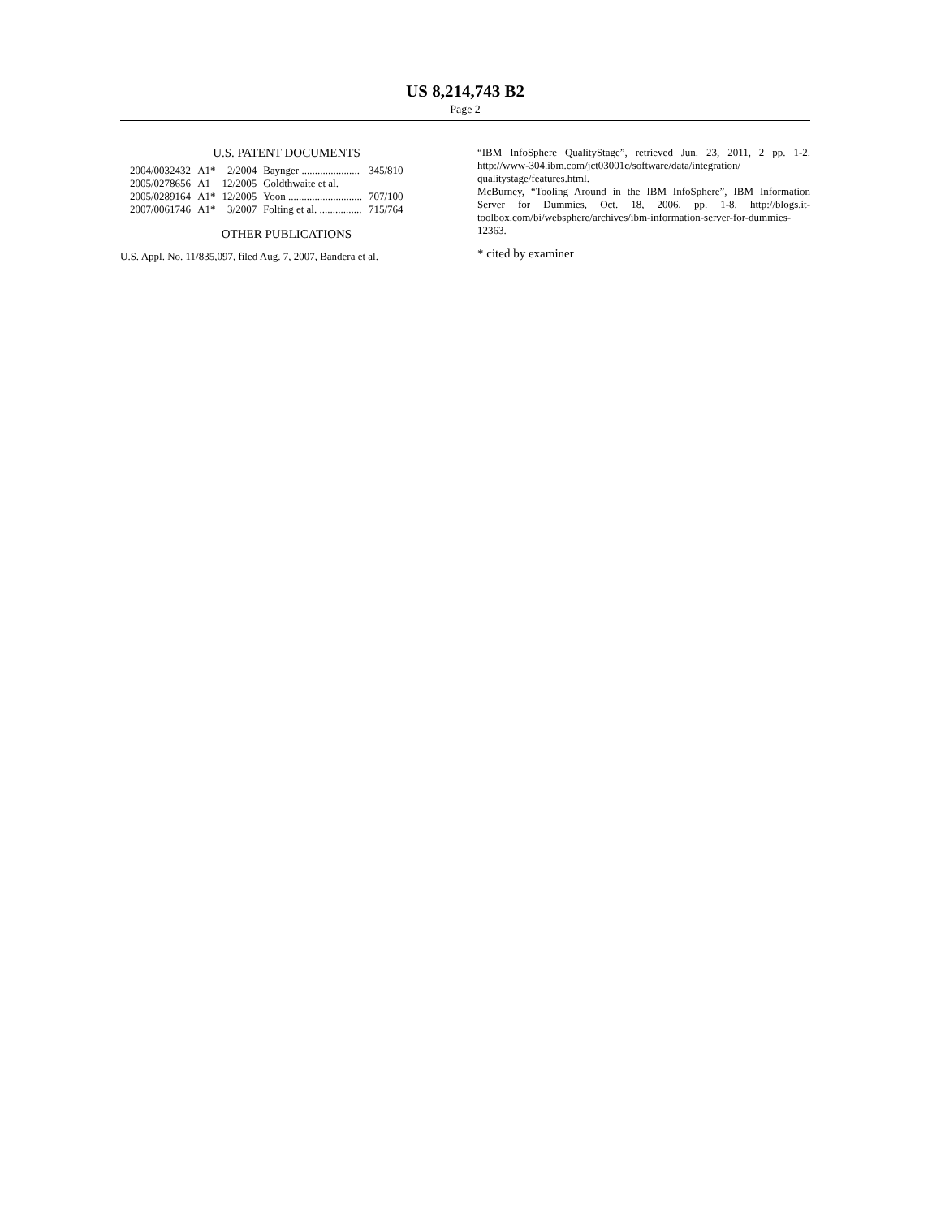US 8,214,743 B2
Page 2
U.S. PATENT DOCUMENTS
| 2004/0032432 | A1* | 2/2004 | Baynger ...................... | 345/810 |
| 2005/0278656 | A1 | 12/2005 | Goldthwaite et al. | |
| 2005/0289164 | A1* | 12/2005 | Yoon ............................ | 707/100 |
| 2007/0061746 | A1* | 3/2007 | Folting et al. ................ | 715/764 |
OTHER PUBLICATIONS
U.S. Appl. No. 11/835,097, filed Aug. 7, 2007, Bandera et al.
“IBM InfoSphere QualityStage”, retrieved Jun. 23, 2011, 2 pp. 1-2. http://www-304.ibm.com/jct03001c/software/data/integration/ qualitystage/features.html.
McBurney, “Tooling Around in the IBM InfoSphere”, IBM Information Server for Dummies, Oct. 18, 2006, pp. 1-8. http://blogs.it-toolbox.com/bi/websphere/archives/ibm-information-server-for-dummies-12363.
* cited by examiner